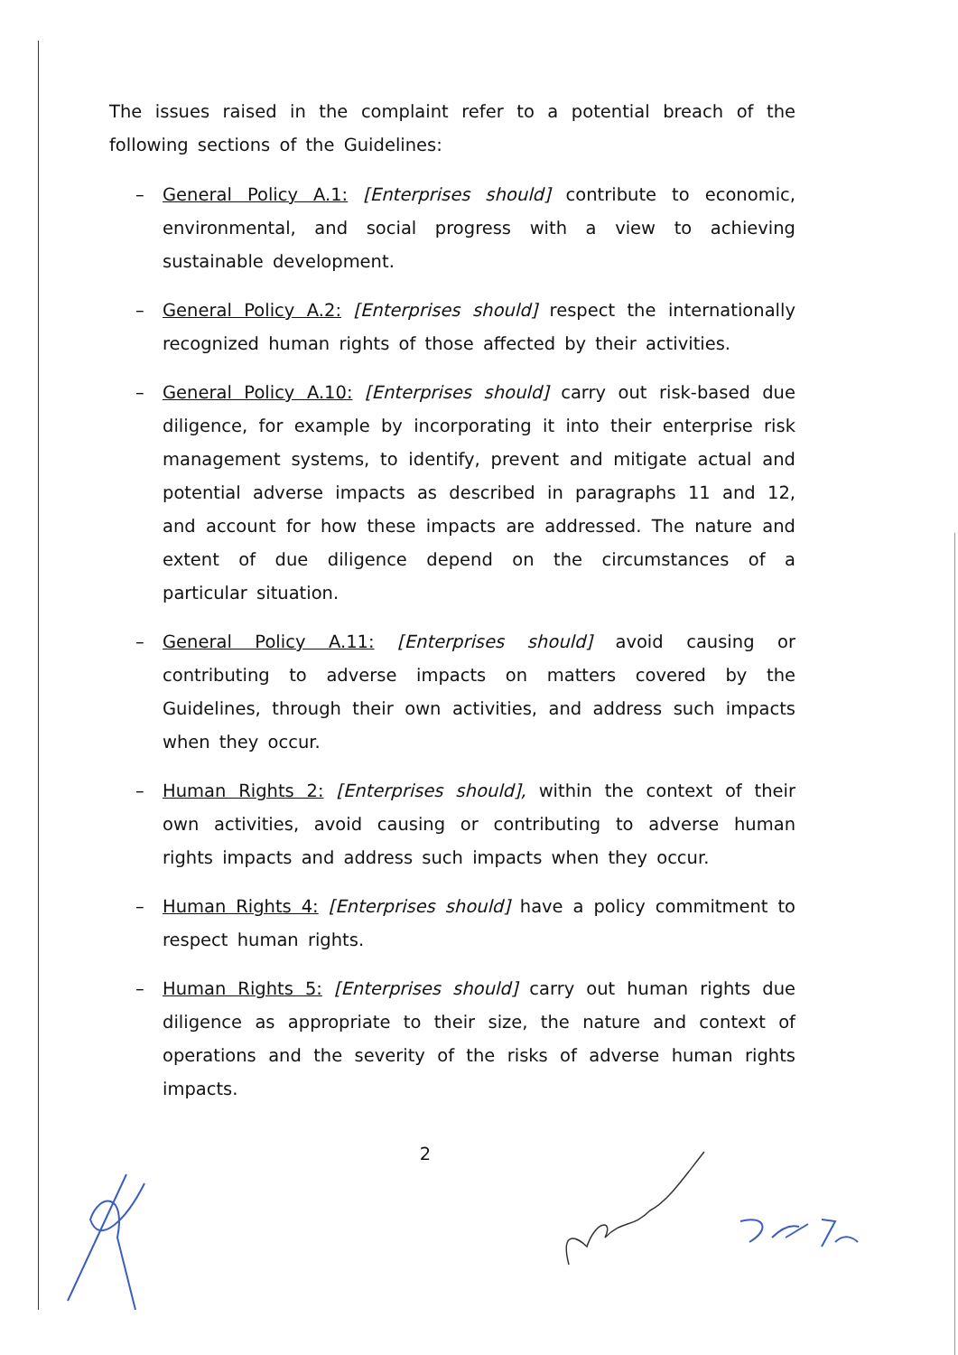The issues raised in the complaint refer to a potential breach of the following sections of the Guidelines:
– General Policy A.1: [Enterprises should] contribute to economic, environmental, and social progress with a view to achieving sustainable development.
– General Policy A.2: [Enterprises should] respect the internationally recognized human rights of those affected by their activities.
– General Policy A.10: [Enterprises should] carry out risk-based due diligence, for example by incorporating it into their enterprise risk management systems, to identify, prevent and mitigate actual and potential adverse impacts as described in paragraphs 11 and 12, and account for how these impacts are addressed. The nature and extent of due diligence depend on the circumstances of a particular situation.
– General Policy A.11: [Enterprises should] avoid causing or contributing to adverse impacts on matters covered by the Guidelines, through their own activities, and address such impacts when they occur.
– Human Rights 2: [Enterprises should], within the context of their own activities, avoid causing or contributing to adverse human rights impacts and address such impacts when they occur.
– Human Rights 4: [Enterprises should] have a policy commitment to respect human rights.
– Human Rights 5: [Enterprises should] carry out human rights due diligence as appropriate to their size, the nature and context of operations and the severity of the risks of adverse human rights impacts.
2